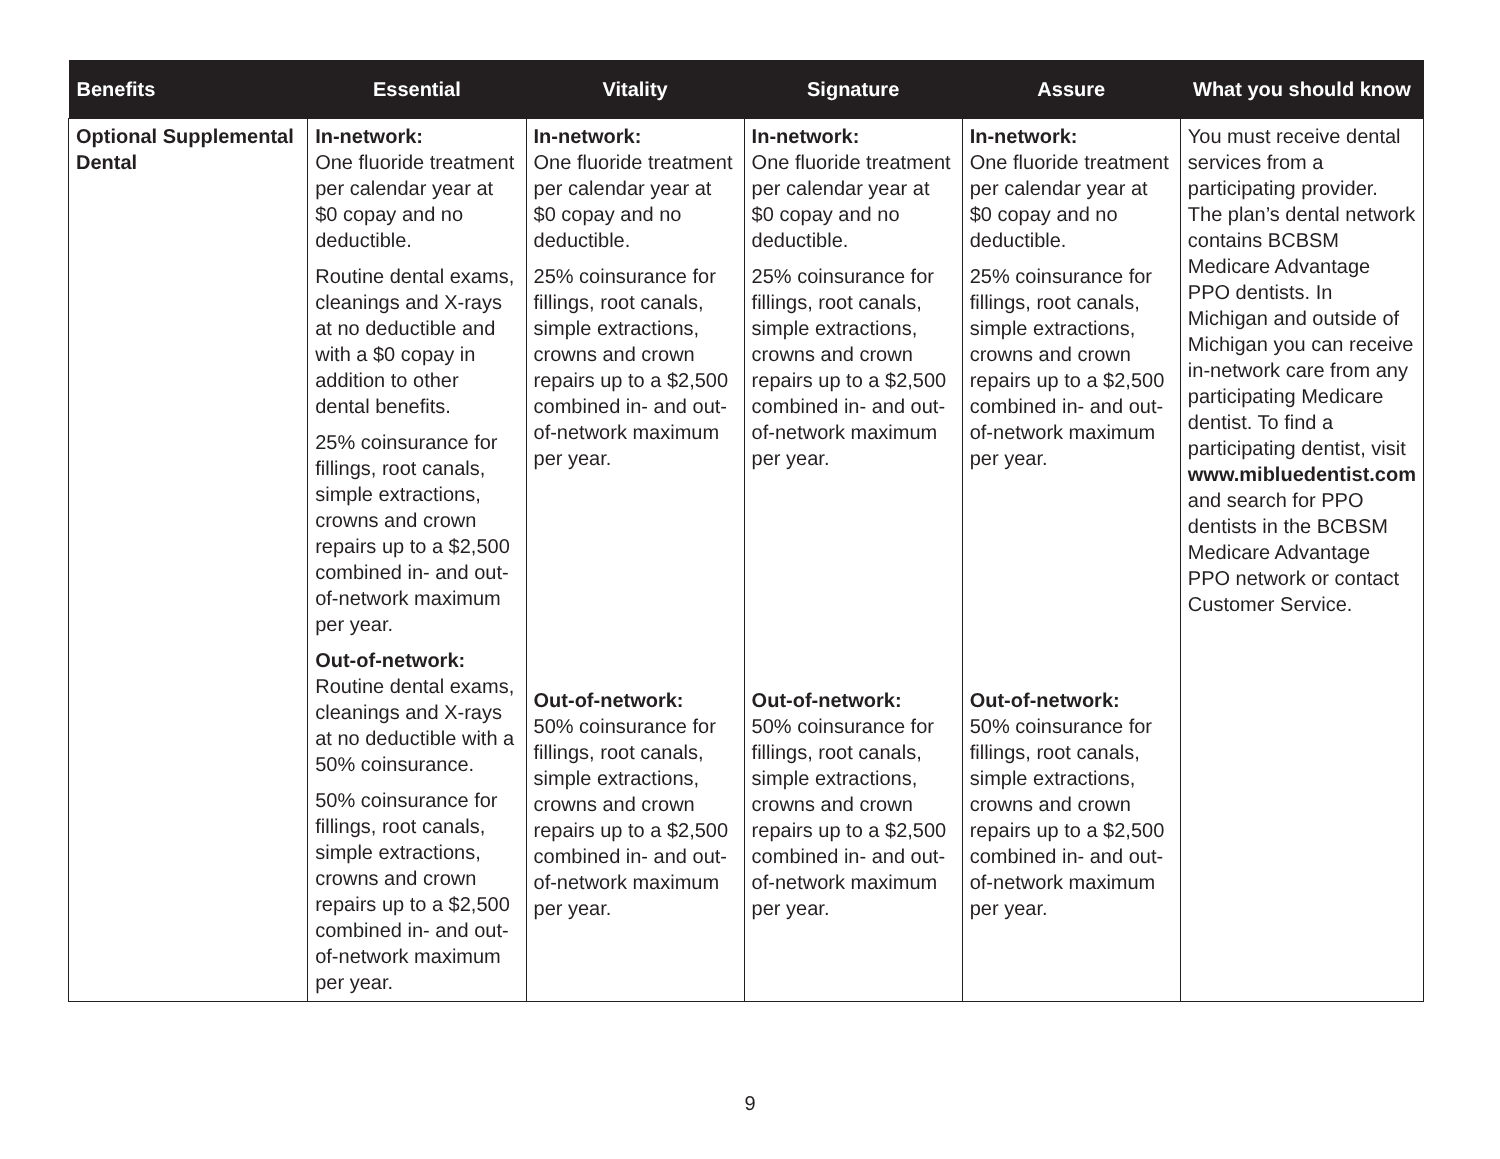| Benefits | Essential | Vitality | Signature | Assure | What you should know |
| --- | --- | --- | --- | --- | --- |
| Optional Supplemental Dental | In-network: One fluoride treatment per calendar year at $0 copay and no deductible. Routine dental exams, cleanings and X-rays at no deductible and with a $0 copay in addition to other dental benefits. 25% coinsurance for fillings, root canals, simple extractions, crowns and crown repairs up to a $2,500 combined in- and out-of-network maximum per year. Out-of-network: Routine dental exams, cleanings and X-rays at no deductible with a 50% coinsurance. 50% coinsurance for fillings, root canals, simple extractions, crowns and crown repairs up to a $2,500 combined in- and out-of-network maximum per year. | In-network: One fluoride treatment per calendar year at $0 copay and no deductible. 25% coinsurance for fillings, root canals, simple extractions, crowns and crown repairs up to a $2,500 combined in- and out-of-network maximum per year. Out-of-network: 50% coinsurance for fillings, root canals, simple extractions, crowns and crown repairs up to a $2,500 combined in- and out-of-network maximum per year. | In-network: One fluoride treatment per calendar year at $0 copay and no deductible. 25% coinsurance for fillings, root canals, simple extractions, crowns and crown repairs up to a $2,500 combined in- and out-of-network maximum per year. Out-of-network: 50% coinsurance for fillings, root canals, simple extractions, crowns and crown repairs up to a $2,500 combined in- and out-of-network maximum per year. | In-network: One fluoride treatment per calendar year at $0 copay and no deductible. 25% coinsurance for fillings, root canals, simple extractions, crowns and crown repairs up to a $2,500 combined in- and out-of-network maximum per year. Out-of-network: 50% coinsurance for fillings, root canals, simple extractions, crowns and crown repairs up to a $2,500 combined in- and out-of-network maximum per year. | You must receive dental services from a participating provider. The plan’s dental network contains BCBSM Medicare Advantage PPO dentists. In Michigan and outside of Michigan you can receive in-network care from any participating Medicare dentist. To find a participating dentist, visit www.mibluedentist.com and search for PPO dentists in the BCBSM Medicare Advantage PPO network or contact Customer Service. |
9